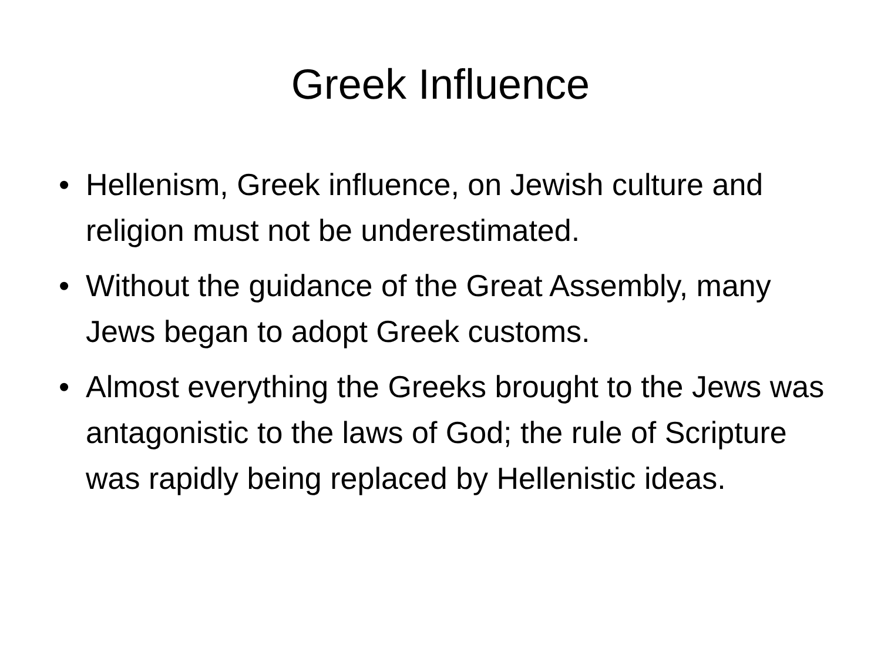Greek Influence
• Hellenism, Greek influence, on Jewish culture and religion must not be underestimated.
• Without the guidance of the Great Assembly, many Jews began to adopt Greek customs.
• Almost everything the Greeks brought to the Jews was antagonistic to the laws of God; the rule of Scripture was rapidly being replaced by Hellenistic ideas.